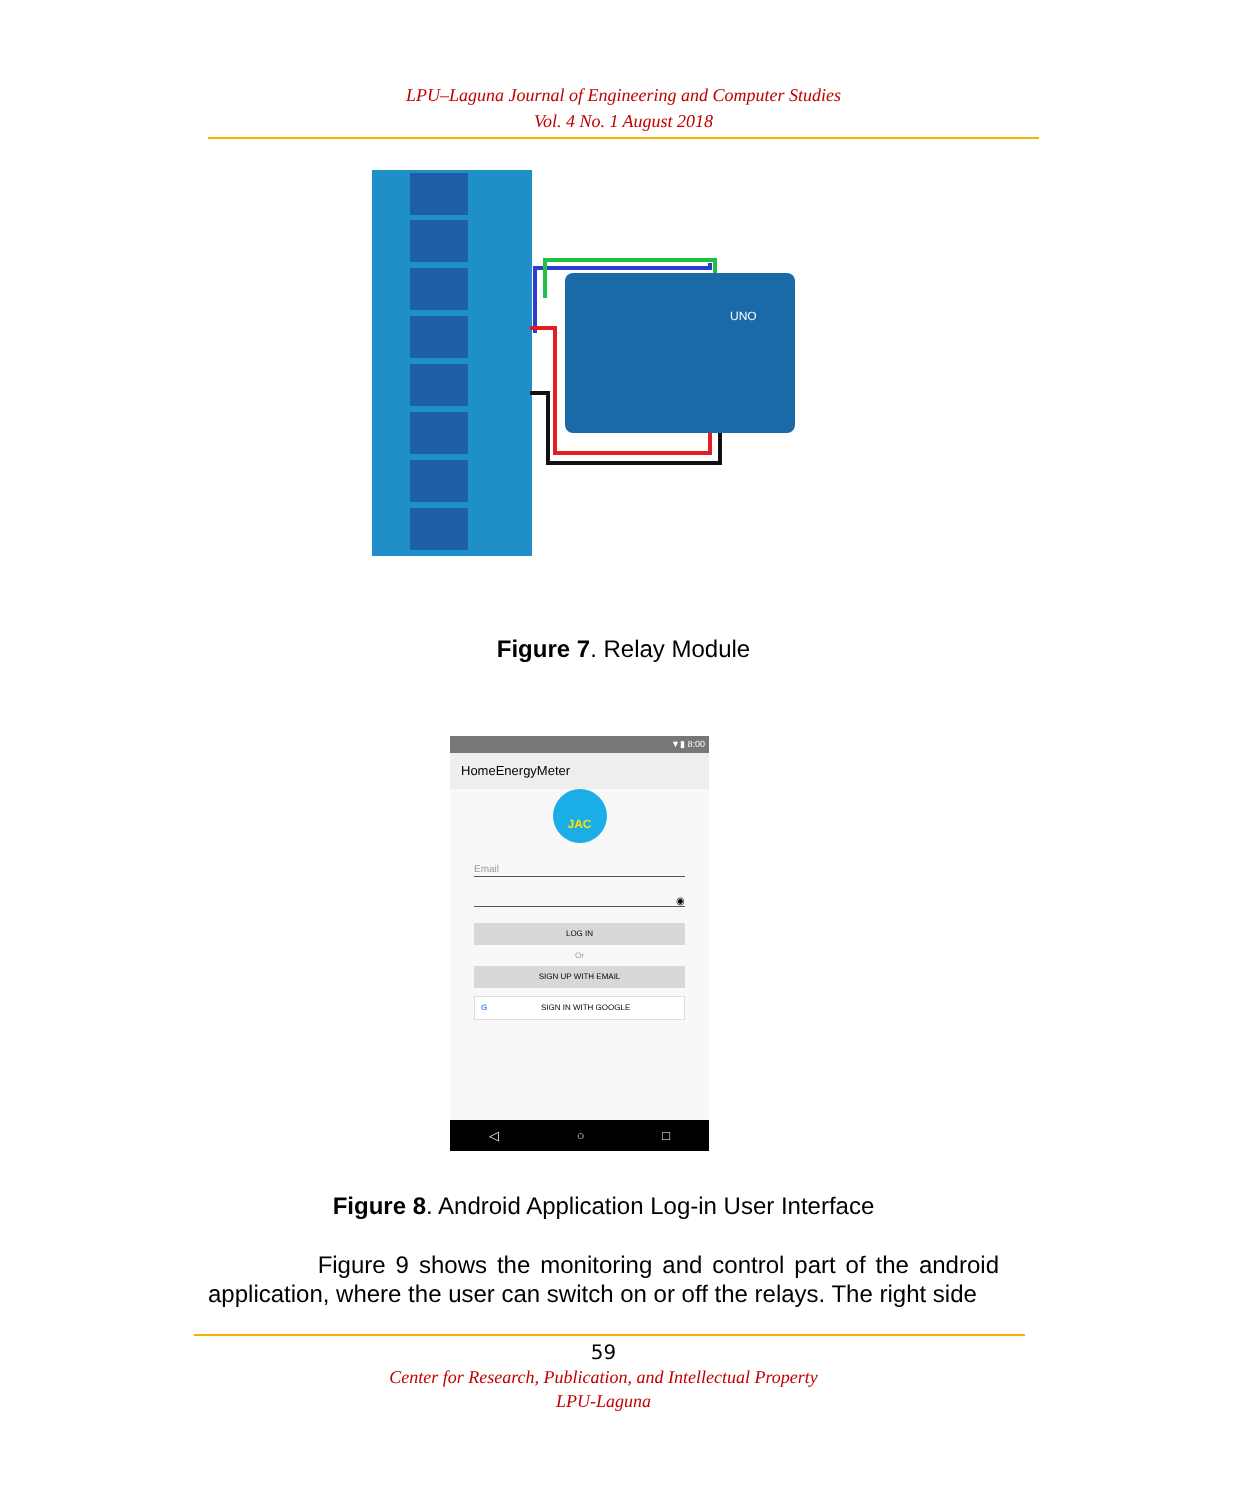LPU–Laguna Journal of Engineering and Computer Studies
Vol. 4 No. 1 August 2018
UNO
Figure 7. Relay Module
▼▮ 8:00
HomeEnergyMeter
JAC
Email
◉
LOG IN
Or
SIGN UP WITH EMAIL
GSIGN IN WITH GOOGLE
◁ ○ □
Figure 8. Android Application Log-in User Interface
Figure 9 shows the monitoring and control part of the android application, where the user can switch on or off the relays. The right side
59
Center for Research, Publication, and Intellectual Property
LPU-Laguna